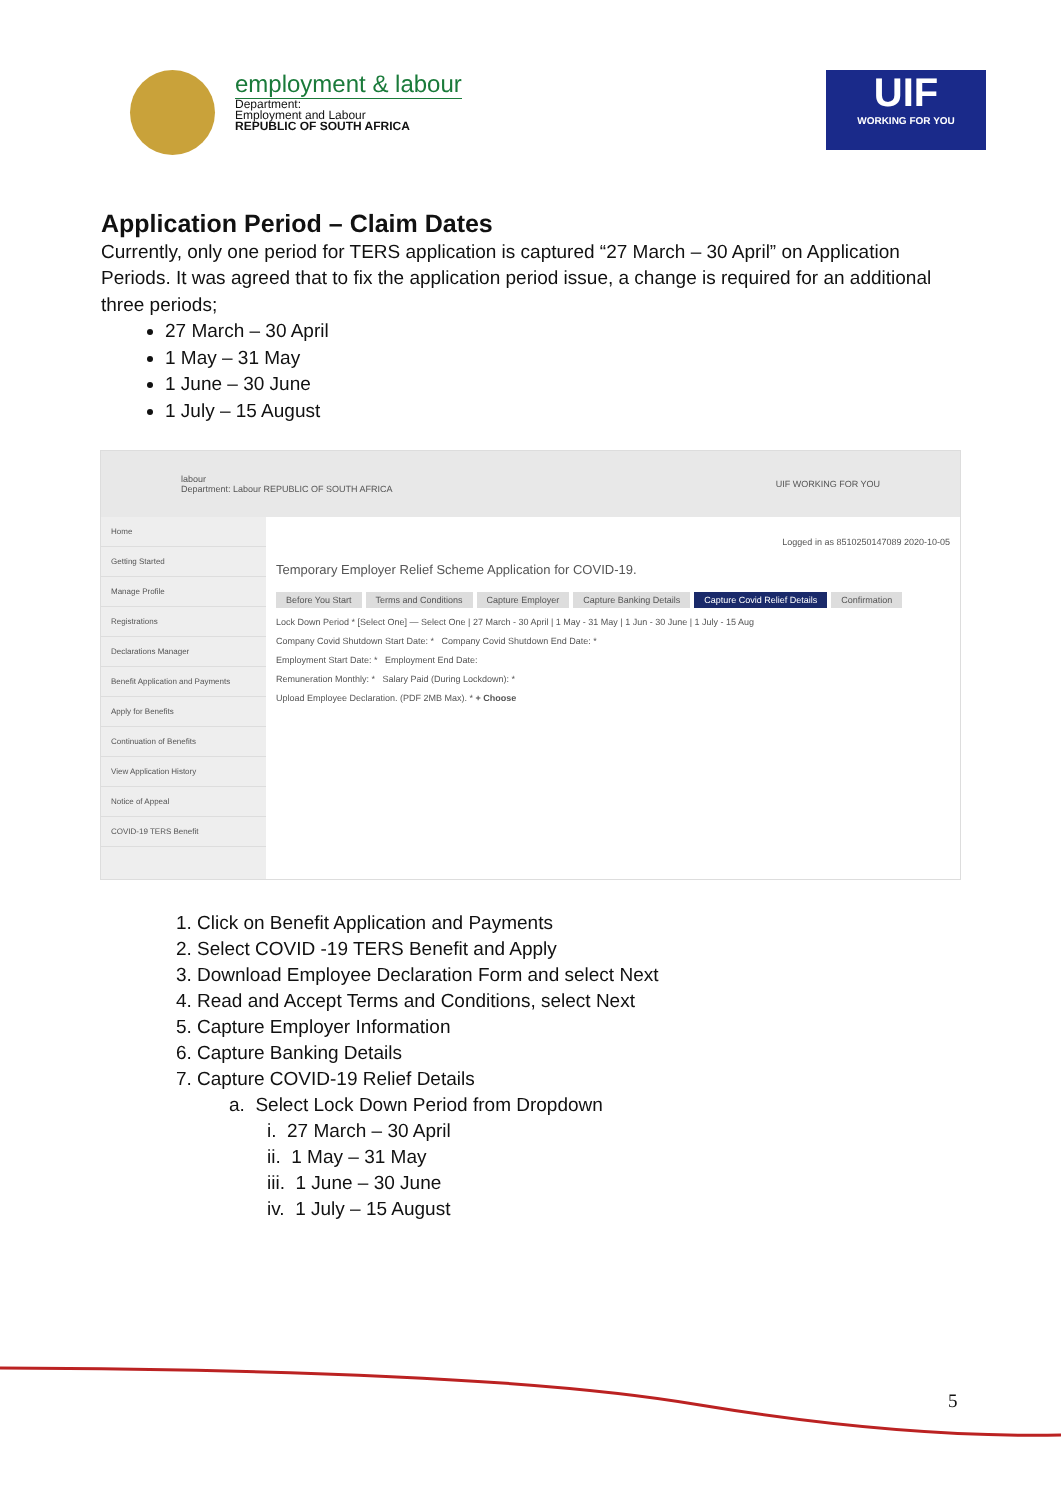employment & labour
Department:
Employment and Labour
REPUBLIC OF SOUTH AFRICA
UIF
WORKING FOR YOU
Application Period – Claim Dates
Currently, only one period for TERS application is captured “27 March – 30 April” on Application Periods. It was agreed that to fix the application period issue, a change is required for an additional three periods;
27 March – 30 April
1 May – 31 May
1 June – 30 June
1 July – 15 August
labour
Department: Labour REPUBLIC OF SOUTH AFRICA
UIF WORKING FOR YOU
Home
Getting Started
Manage Profile
Registrations
Declarations Manager
Benefit Application and Payments
Apply for Benefits
Continuation of Benefits
View Application History
Notice of Appeal
COVID-19 TERS Benefit
Logged in as 8510250147089 2020-10-05
Temporary Employer Relief Scheme Application for COVID-19.
Before You Start Terms and Conditions Capture Employer Capture Banking Details Capture Covid Relief Details Confirmation
Lock Down Period * [Select One] — Select One | 27 March - 30 April | 1 May - 31 May | 1 Jun - 30 June | 1 July - 15 Aug
Company Covid Shutdown Start Date: * Company Covid Shutdown End Date: *
Employment Start Date: * Employment End Date:
Remuneration Monthly: * Salary Paid (During Lockdown): *
Upload Employee Declaration. (PDF 2MB Max). * + Choose
1. Click on Benefit Application and Payments
2. Select COVID -19 TERS Benefit and Apply
3. Download Employee Declaration Form and select Next
4. Read and Accept Terms and Conditions, select Next
5. Capture Employer Information
6. Capture Banking Details
7. Capture COVID-19 Relief Details
a. Select Lock Down Period from Dropdown
i. 27 March – 30 April
ii. 1 May – 31 May
iii. 1 June – 30 June
iv. 1 July – 15 August
5